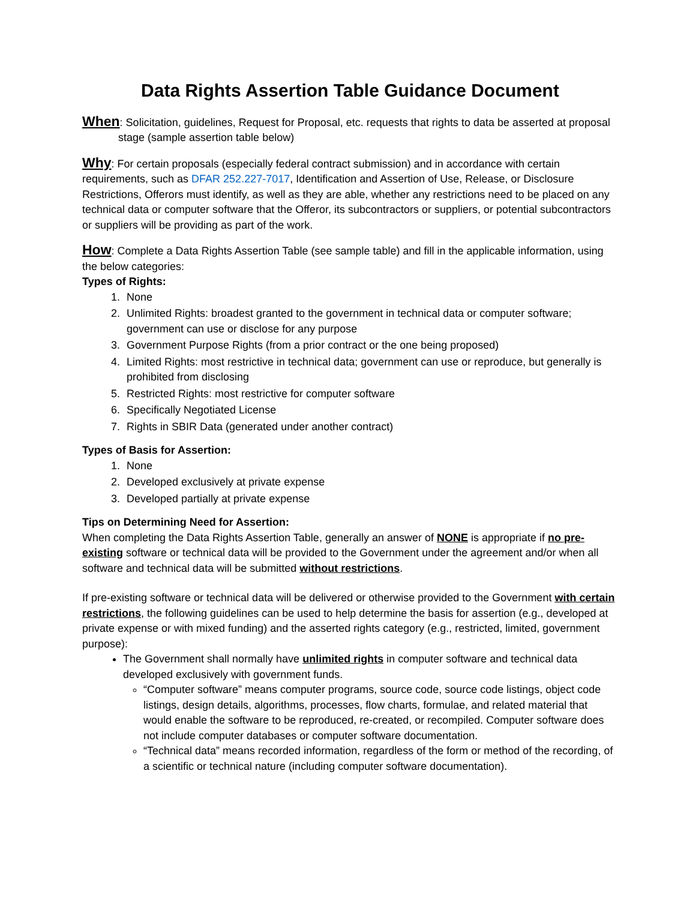Data Rights Assertion Table Guidance Document
When: Solicitation, guidelines, Request for Proposal, etc. requests that rights to data be asserted at proposal stage (sample assertion table below)
Why: For certain proposals (especially federal contract submission) and in accordance with certain requirements, such as DFAR 252.227-7017, Identification and Assertion of Use, Release, or Disclosure Restrictions, Offerors must identify, as well as they are able, whether any restrictions need to be placed on any technical data or computer software that the Offeror, its subcontractors or suppliers, or potential subcontractors or suppliers will be providing as part of the work.
How: Complete a Data Rights Assertion Table (see sample table) and fill in the applicable information, using the below categories:
Types of Rights:
1. None
2. Unlimited Rights: broadest granted to the government in technical data or computer software; government can use or disclose for any purpose
3. Government Purpose Rights (from a prior contract or the one being proposed)
4. Limited Rights: most restrictive in technical data; government can use or reproduce, but generally is prohibited from disclosing
5. Restricted Rights: most restrictive for computer software
6. Specifically Negotiated License
7. Rights in SBIR Data (generated under another contract)
Types of Basis for Assertion:
1. None
2. Developed exclusively at private expense
3. Developed partially at private expense
Tips on Determining Need for Assertion:
When completing the Data Rights Assertion Table, generally an answer of NONE is appropriate if no pre-existing software or technical data will be provided to the Government under the agreement and/or when all software and technical data will be submitted without restrictions.
If pre-existing software or technical data will be delivered or otherwise provided to the Government with certain restrictions, the following guidelines can be used to help determine the basis for assertion (e.g., developed at private expense or with mixed funding) and the asserted rights category (e.g., restricted, limited, government purpose):
The Government shall normally have unlimited rights in computer software and technical data developed exclusively with government funds.
“Computer software” means computer programs, source code, source code listings, object code listings, design details, algorithms, processes, flow charts, formulae, and related material that would enable the software to be reproduced, re-created, or recompiled. Computer software does not include computer databases or computer software documentation.
“Technical data” means recorded information, regardless of the form or method of the recording, of a scientific or technical nature (including computer software documentation).